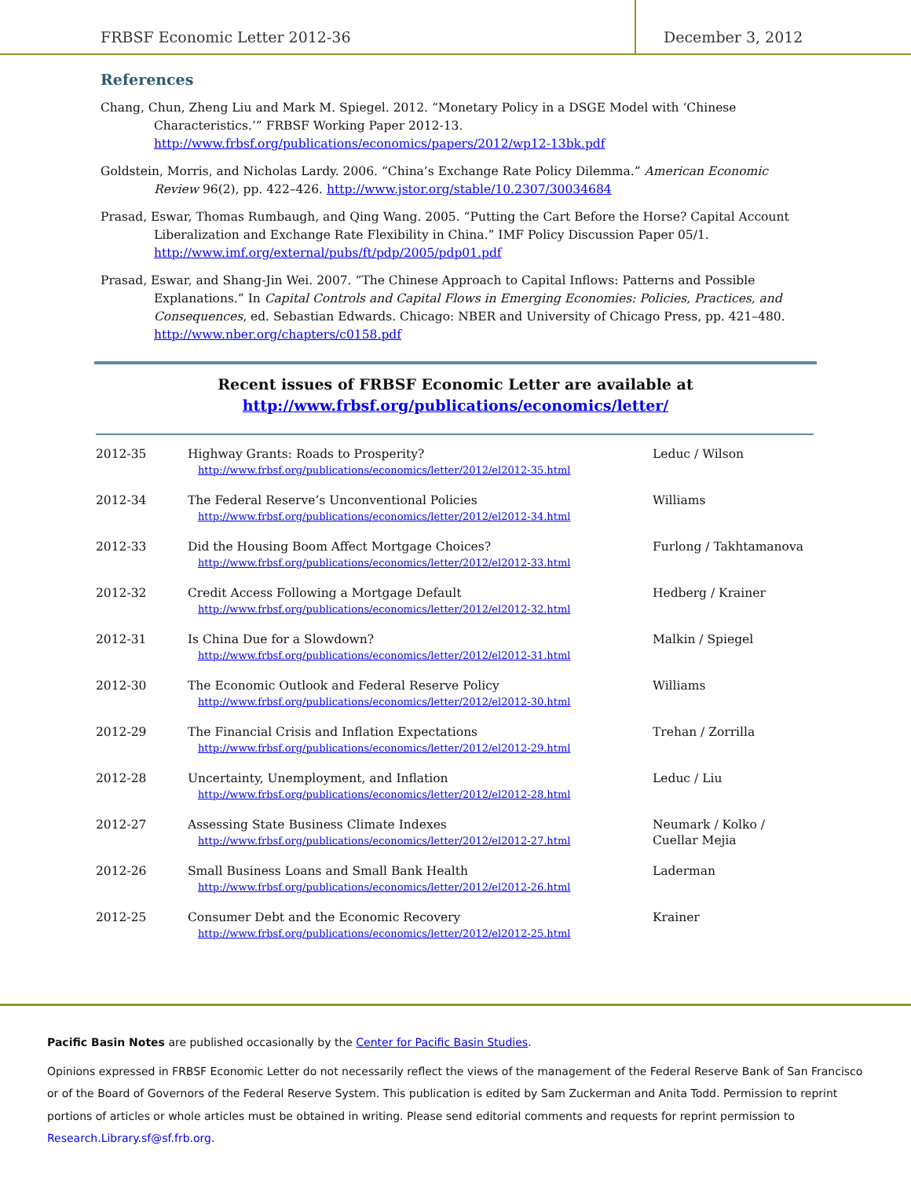FRBSF Economic Letter 2012-36 December 3, 2012
References
Chang, Chun, Zheng Liu and Mark M. Spiegel. 2012. “Monetary Policy in a DSGE Model with ‘Chinese Characteristics.’” FRBSF Working Paper 2012-13. http://www.frbsf.org/publications/economics/papers/2012/wp12-13bk.pdf
Goldstein, Morris, and Nicholas Lardy. 2006. “China’s Exchange Rate Policy Dilemma.” American Economic Review 96(2), pp. 422–426. http://www.jstor.org/stable/10.2307/30034684
Prasad, Eswar, Thomas Rumbaugh, and Qing Wang. 2005. “Putting the Cart Before the Horse? Capital Account Liberalization and Exchange Rate Flexibility in China.” IMF Policy Discussion Paper 05/1. http://www.imf.org/external/pubs/ft/pdp/2005/pdp01.pdf
Prasad, Eswar, and Shang-Jin Wei. 2007. “The Chinese Approach to Capital Inflows: Patterns and Possible Explanations.” In Capital Controls and Capital Flows in Emerging Economies: Policies, Practices, and Consequences, ed. Sebastian Edwards. Chicago: NBER and University of Chicago Press, pp. 421–480. http://www.nber.org/chapters/c0158.pdf
Recent issues of FRBSF Economic Letter are available at
http://www.frbsf.org/publications/economics/letter/
| 2012-35 | Highway Grants: Roads to Prosperity? http://www.frbsf.org/publications/economics/letter/2012/el2012-35.html | Leduc / Wilson |
| 2012-34 | The Federal Reserve’s Unconventional Policies http://www.frbsf.org/publications/economics/letter/2012/el2012-34.html | Williams |
| 2012-33 | Did the Housing Boom Affect Mortgage Choices? http://www.frbsf.org/publications/economics/letter/2012/el2012-33.html | Furlong / Takhtamanova |
| 2012-32 | Credit Access Following a Mortgage Default http://www.frbsf.org/publications/economics/letter/2012/el2012-32.html | Hedberg / Krainer |
| 2012-31 | Is China Due for a Slowdown? http://www.frbsf.org/publications/economics/letter/2012/el2012-31.html | Malkin / Spiegel |
| 2012-30 | The Economic Outlook and Federal Reserve Policy http://www.frbsf.org/publications/economics/letter/2012/el2012-30.html | Williams |
| 2012-29 | The Financial Crisis and Inflation Expectations http://www.frbsf.org/publications/economics/letter/2012/el2012-29.html | Trehan / Zorrilla |
| 2012-28 | Uncertainty, Unemployment, and Inflation http://www.frbsf.org/publications/economics/letter/2012/el2012-28.html | Leduc / Liu |
| 2012-27 | Assessing State Business Climate Indexes http://www.frbsf.org/publications/economics/letter/2012/el2012-27.html | Neumark / Kolko / Cuellar Mejia |
| 2012-26 | Small Business Loans and Small Bank Health http://www.frbsf.org/publications/economics/letter/2012/el2012-26.html | Laderman |
| 2012-25 | Consumer Debt and the Economic Recovery http://www.frbsf.org/publications/economics/letter/2012/el2012-25.html | Krainer |
Pacific Basin Notes are published occasionally by the Center for Pacific Basin Studies.
Opinions expressed in FRBSF Economic Letter do not necessarily reflect the views of the management of the Federal Reserve Bank of San Francisco or of the Board of Governors of the Federal Reserve System. This publication is edited by Sam Zuckerman and Anita Todd. Permission to reprint portions of articles or whole articles must be obtained in writing. Please send editorial comments and requests for reprint permission to Research.Library.sf@sf.frb.org.